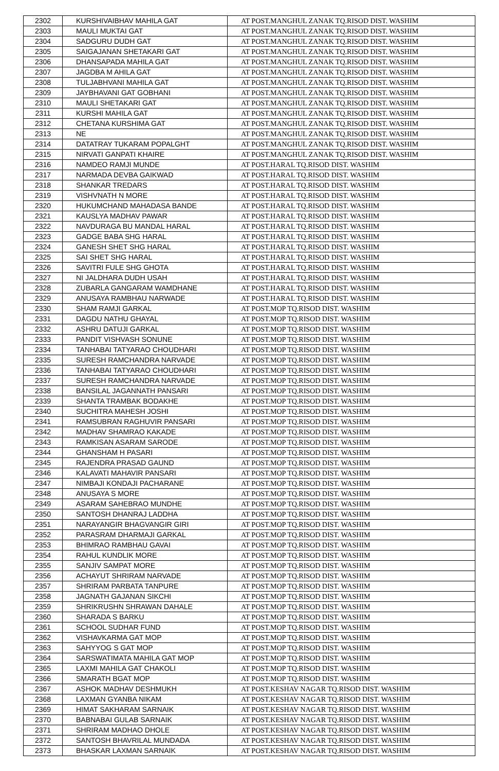| 2302 | KURSHIVAIBHAV MAHILA GAT | AT POST.MANGHUL ZANAK TQ.RISOD DIST. WASHIM |
| 2303 | MAULI MUKTAI GAT | AT POST.MANGHUL ZANAK TQ.RISOD DIST. WASHIM |
| 2304 | SADGURU DUDH GAT | AT POST.MANGHUL ZANAK TQ.RISOD DIST. WASHIM |
| 2305 | SAIGAJANAN SHETAKARI GAT | AT POST.MANGHUL ZANAK TQ.RISOD DIST. WASHIM |
| 2306 | DHANSAPADA MAHILA GAT | AT POST.MANGHUL ZANAK TQ.RISOD DIST. WASHIM |
| 2307 | JAGDBA M AHILA GAT | AT POST.MANGHUL ZANAK TQ.RISOD DIST. WASHIM |
| 2308 | TULJABHVANI MAHILA GAT | AT POST.MANGHUL ZANAK TQ.RISOD DIST. WASHIM |
| 2309 | JAYBHAVANI GAT GOBHANI | AT POST.MANGHUL ZANAK TQ.RISOD DIST. WASHIM |
| 2310 | MAULI SHETAKARI GAT | AT POST.MANGHUL ZANAK TQ.RISOD DIST. WASHIM |
| 2311 | KURSHI MAHILA GAT | AT POST.MANGHUL ZANAK TQ.RISOD DIST. WASHIM |
| 2312 | CHETANA KURSHIMA GAT | AT POST.MANGHUL ZANAK TQ.RISOD DIST. WASHIM |
| 2313 | NE | AT POST.MANGHUL ZANAK TQ.RISOD DIST. WASHIM |
| 2314 | DATATRAY TUKARAM POPALGHT | AT POST.MANGHUL ZANAK TQ.RISOD DIST. WASHIM |
| 2315 | NIRVATI GANPATI KHAIRE | AT POST.MANGHUL ZANAK TQ.RISOD DIST. WASHIM |
| 2316 | NAMDEO RAMJI MUNDE | AT POST.HARAL TQ.RISOD DIST. WASHIM |
| 2317 | NARMADA DEVBA GAIKWAD | AT POST.HARAL TQ.RISOD DIST. WASHIM |
| 2318 | SHANKAR TREDARS | AT POST.HARAL TQ.RISOD DIST. WASHIM |
| 2319 | VISHVNATH N MORE | AT POST.HARAL TQ.RISOD DIST. WASHIM |
| 2320 | HUKUMCHAND MAHADASA BANDE | AT POST.HARAL TQ.RISOD DIST. WASHIM |
| 2321 | KAUSLYA MADHAV PAWAR | AT POST.HARAL TQ.RISOD DIST. WASHIM |
| 2322 | NAVDURAGA BU MANDAL HARAL | AT POST.HARAL TQ.RISOD DIST. WASHIM |
| 2323 | GADGE BABA SHG HARAL | AT POST.HARAL TQ.RISOD DIST. WASHIM |
| 2324 | GANESH SHET SHG HARAL | AT POST.HARAL TQ.RISOD DIST. WASHIM |
| 2325 | SAI SHET SHG HARAL | AT POST.HARAL TQ.RISOD DIST. WASHIM |
| 2326 | SAVITRI FULE SHG GHOTA | AT POST.HARAL TQ.RISOD DIST. WASHIM |
| 2327 | NI JALDHARA DUDH USAH | AT POST.HARAL TQ.RISOD DIST. WASHIM |
| 2328 | ZUBARLA GANGARAM WAMDHANE | AT POST.HARAL TQ.RISOD DIST. WASHIM |
| 2329 | ANUSAYA RAMBHAU NARWADE | AT POST.HARAL TQ.RISOD DIST. WASHIM |
| 2330 | SHAM RAMJI GARKAL | AT POST.MOP TQ.RISOD DIST. WASHIM |
| 2331 | DAGDU NATHU GHAYAL | AT POST.MOP TQ.RISOD DIST. WASHIM |
| 2332 | ASHRU DATUJI GARKAL | AT POST.MOP TQ.RISOD DIST. WASHIM |
| 2333 | PANDIT VISHVASH SONUNE | AT POST.MOP TQ.RISOD DIST. WASHIM |
| 2334 | TANHABAI TATYARAO CHOUDHARI | AT POST.MOP TQ.RISOD DIST. WASHIM |
| 2335 | SURESH RAMCHANDRA NARVADE | AT POST.MOP TQ.RISOD DIST. WASHIM |
| 2336 | TANHABAI TATYARAO CHOUDHARI | AT POST.MOP TQ.RISOD DIST. WASHIM |
| 2337 | SURESH RAMCHANDRA NARVADE | AT POST.MOP TQ.RISOD DIST. WASHIM |
| 2338 | BANSILAL JAGANNATH PANSARI | AT POST.MOP TQ.RISOD DIST. WASHIM |
| 2339 | SHANTA TRAMBAK BODAKHE | AT POST.MOP TQ.RISOD DIST. WASHIM |
| 2340 | SUCHITRA MAHESH JOSHI | AT POST.MOP TQ.RISOD DIST. WASHIM |
| 2341 | RAMSUBRAN RAGHUVIR PANSARI | AT POST.MOP TQ.RISOD DIST. WASHIM |
| 2342 | MADHAV SHAMRAO KAKADE | AT POST.MOP TQ.RISOD DIST. WASHIM |
| 2343 | RAMKISAN ASARAM SARODE | AT POST.MOP TQ.RISOD DIST. WASHIM |
| 2344 | GHANSHAM H PASARI | AT POST.MOP TQ.RISOD DIST. WASHIM |
| 2345 | RAJENDRA PRASAD GAUND | AT POST.MOP TQ.RISOD DIST. WASHIM |
| 2346 | KALAVATI MAHAVIR PANSARI | AT POST.MOP TQ.RISOD DIST. WASHIM |
| 2347 | NIMBAJI KONDAJI PACHARANE | AT POST.MOP TQ.RISOD DIST. WASHIM |
| 2348 | ANUSAYA S MORE | AT POST.MOP TQ.RISOD DIST. WASHIM |
| 2349 | ASARAM SAHEBRAO MUNDHE | AT POST.MOP TQ.RISOD DIST. WASHIM |
| 2350 | SANTOSH DHANRAJ LADDHA | AT POST.MOP TQ.RISOD DIST. WASHIM |
| 2351 | NARAYANGIR BHAGVANGIR GIRI | AT POST.MOP TQ.RISOD DIST. WASHIM |
| 2352 | PARASRAM DHARMAJI GARKAL | AT POST.MOP TQ.RISOD DIST. WASHIM |
| 2353 | BHIMRAO RAMBHAU GAVAI | AT POST.MOP TQ.RISOD DIST. WASHIM |
| 2354 | RAHUL KUNDLIK MORE | AT POST.MOP TQ.RISOD DIST. WASHIM |
| 2355 | SANJIV SAMPAT MORE | AT POST.MOP TQ.RISOD DIST. WASHIM |
| 2356 | ACHAYUT SHRIRAM NARVADE | AT POST.MOP TQ.RISOD DIST. WASHIM |
| 2357 | SHRIRAM PARBATA TANPURE | AT POST.MOP TQ.RISOD DIST. WASHIM |
| 2358 | JAGNATH GAJANAN SIKCHI | AT POST.MOP TQ.RISOD DIST. WASHIM |
| 2359 | SHRIKRUSHN SHRAWAN DAHALE | AT POST.MOP TQ.RISOD DIST. WASHIM |
| 2360 | SHARADA S BARKU | AT POST.MOP TQ.RISOD DIST. WASHIM |
| 2361 | SCHOOL SUDHAR FUND | AT POST.MOP TQ.RISOD DIST. WASHIM |
| 2362 | VISHAVKARMA GAT MOP | AT POST.MOP TQ.RISOD DIST. WASHIM |
| 2363 | SAHYYOG S GAT MOP | AT POST.MOP TQ.RISOD DIST. WASHIM |
| 2364 | SARSWATIMATA MAHILA GAT MOP | AT POST.MOP TQ.RISOD DIST. WASHIM |
| 2365 | LAXMI MAHILA GAT CHAKOLI | AT POST.MOP TQ.RISOD DIST. WASHIM |
| 2366 | SMARATH BGAT MOP | AT POST.MOP TQ.RISOD DIST. WASHIM |
| 2367 | ASHOK MADHAV DESHMUKH | AT POST.KESHAV NAGAR TQ.RISOD DIST. WASHIM |
| 2368 | LAXMAN GYANBA NIKAM | AT POST.KESHAV NAGAR TQ.RISOD DIST. WASHIM |
| 2369 | HIMAT SAKHARAM SARNAIK | AT POST.KESHAV NAGAR TQ.RISOD DIST. WASHIM |
| 2370 | BABNABAI GULAB SARNAIK | AT POST.KESHAV NAGAR TQ.RISOD DIST. WASHIM |
| 2371 | SHRIRAM MADHAO DHOLE | AT POST.KESHAV NAGAR TQ.RISOD DIST. WASHIM |
| 2372 | SANTOSH BHAVRILAL MUNDADA | AT POST.KESHAV NAGAR TQ.RISOD DIST. WASHIM |
| 2373 | BHASKAR LAXMAN SARNAIK | AT POST.KESHAV NAGAR TQ.RISOD DIST. WASHIM |